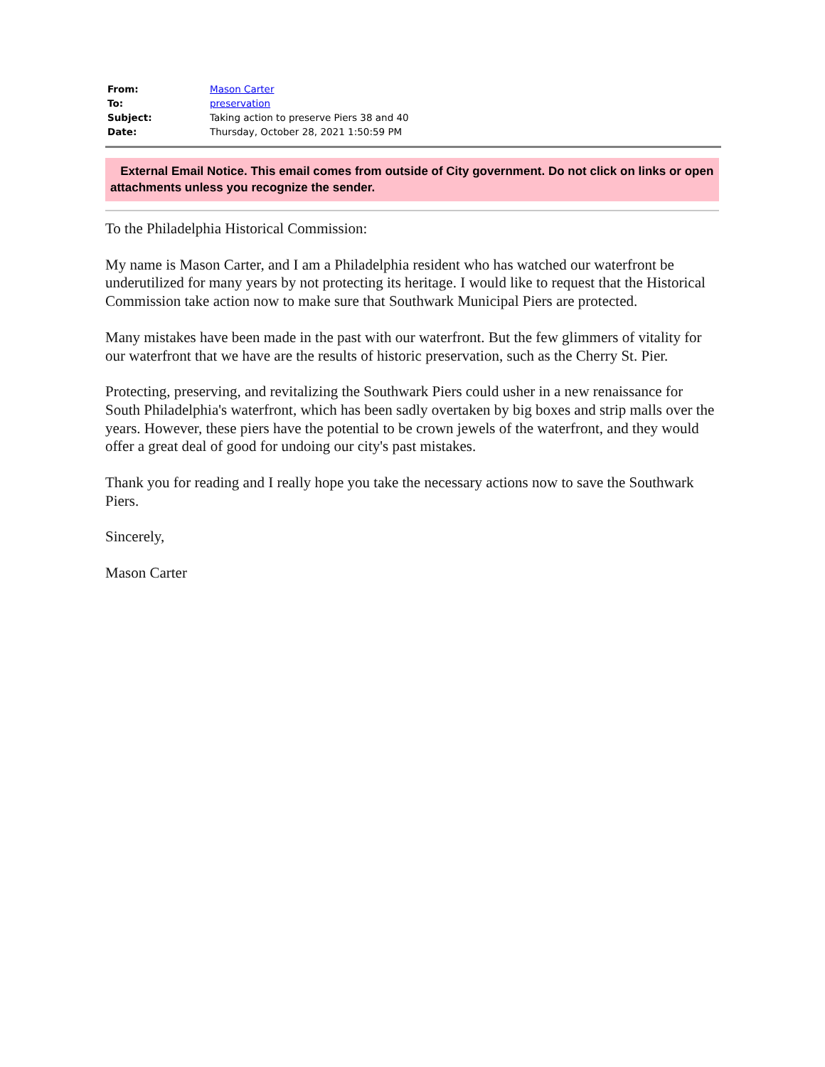| From: | Mason Carter |
| To: | preservation |
| Subject: | Taking action to preserve Piers 38 and 40 |
| Date: | Thursday, October 28, 2021 1:50:59 PM |
External Email Notice. This email comes from outside of City government. Do not click on links or open attachments unless you recognize the sender.
To the Philadelphia Historical Commission:
My name is Mason Carter, and I am a Philadelphia resident who has watched our waterfront be underutilized for many years by not protecting its heritage. I would like to request that the Historical Commission take action now to make sure that Southwark Municipal Piers are protected.
Many mistakes have been made in the past with our waterfront. But the few glimmers of vitality for our waterfront that we have are the results of historic preservation, such as the Cherry St. Pier.
Protecting, preserving, and revitalizing the Southwark Piers could usher in a new renaissance for South Philadelphia's waterfront, which has been sadly overtaken by big boxes and strip malls over the years. However, these piers have the potential to be crown jewels of the waterfront, and they would offer a great deal of good for undoing our city's past mistakes.
Thank you for reading and I really hope you take the necessary actions now to save the Southwark Piers.
Sincerely,
Mason Carter